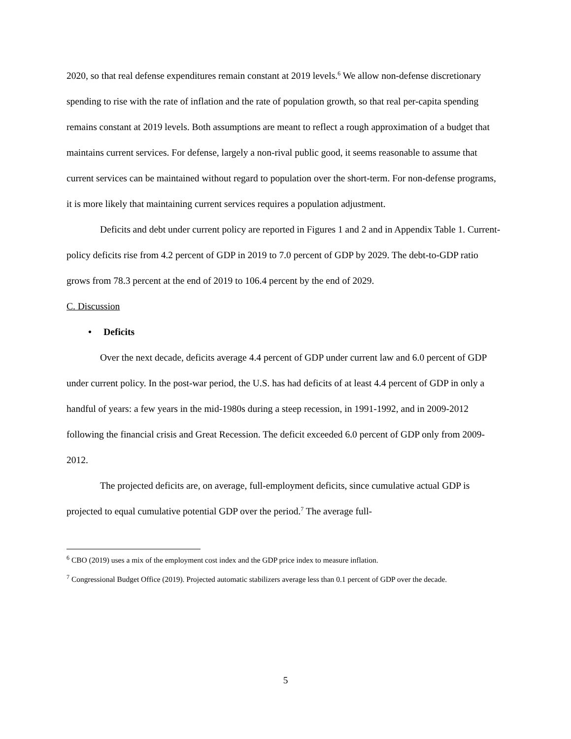2020, so that real defense expenditures remain constant at 2019 levels.<sup>6</sup> We allow non-defense discretionary spending to rise with the rate of inflation and the rate of population growth, so that real per-capita spending remains constant at 2019 levels. Both assumptions are meant to reflect a rough approximation of a budget that maintains current services. For defense, largely a non-rival public good, it seems reasonable to assume that current services can be maintained without regard to population over the short-term. For non-defense programs, it is more likely that maintaining current services requires a population adjustment.
Deficits and debt under current policy are reported in Figures 1 and 2 and in Appendix Table 1. Current-policy deficits rise from 4.2 percent of GDP in 2019 to 7.0 percent of GDP by 2029. The debt-to-GDP ratio grows from 78.3 percent at the end of 2019 to 106.4 percent by the end of 2029.
C. Discussion
• Deficits
Over the next decade, deficits average 4.4 percent of GDP under current law and 6.0 percent of GDP under current policy. In the post-war period, the U.S. has had deficits of at least 4.4 percent of GDP in only a handful of years: a few years in the mid-1980s during a steep recession, in 1991-1992, and in 2009-2012 following the financial crisis and Great Recession. The deficit exceeded 6.0 percent of GDP only from 2009-2012.
The projected deficits are, on average, full-employment deficits, since cumulative actual GDP is projected to equal cumulative potential GDP over the period.<sup>7</sup> The average full-
<sup>6</sup> CBO (2019) uses a mix of the employment cost index and the GDP price index to measure inflation.
<sup>7</sup> Congressional Budget Office (2019). Projected automatic stabilizers average less than 0.1 percent of GDP over the decade.
5